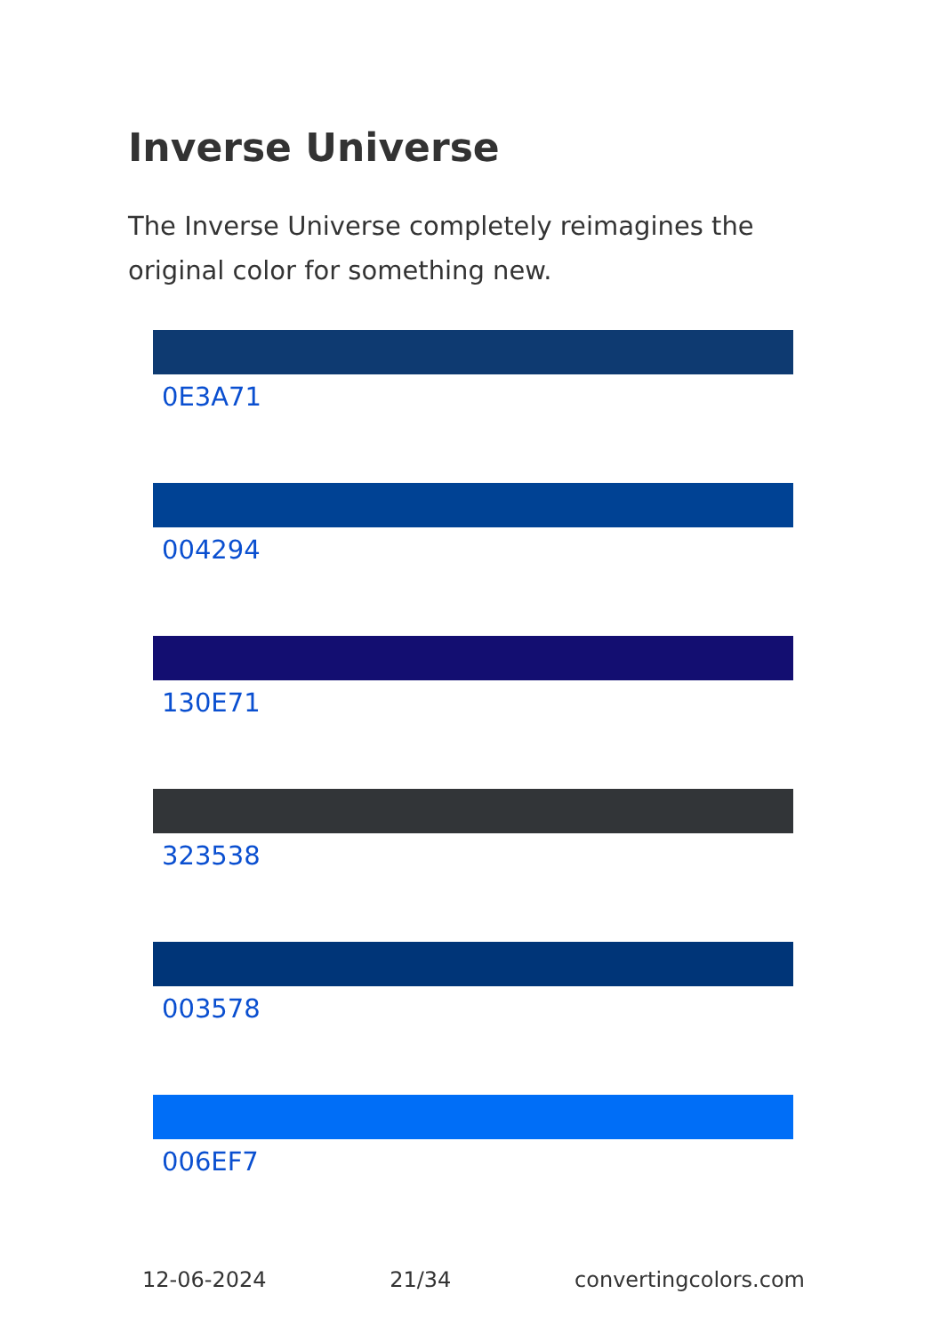Inverse Universe
The Inverse Universe completely reimagines the original color for something new.
0E3A71
004294
130E71
323538
003578
006EF7
12-06-2024 21/34 convertingcolors.com